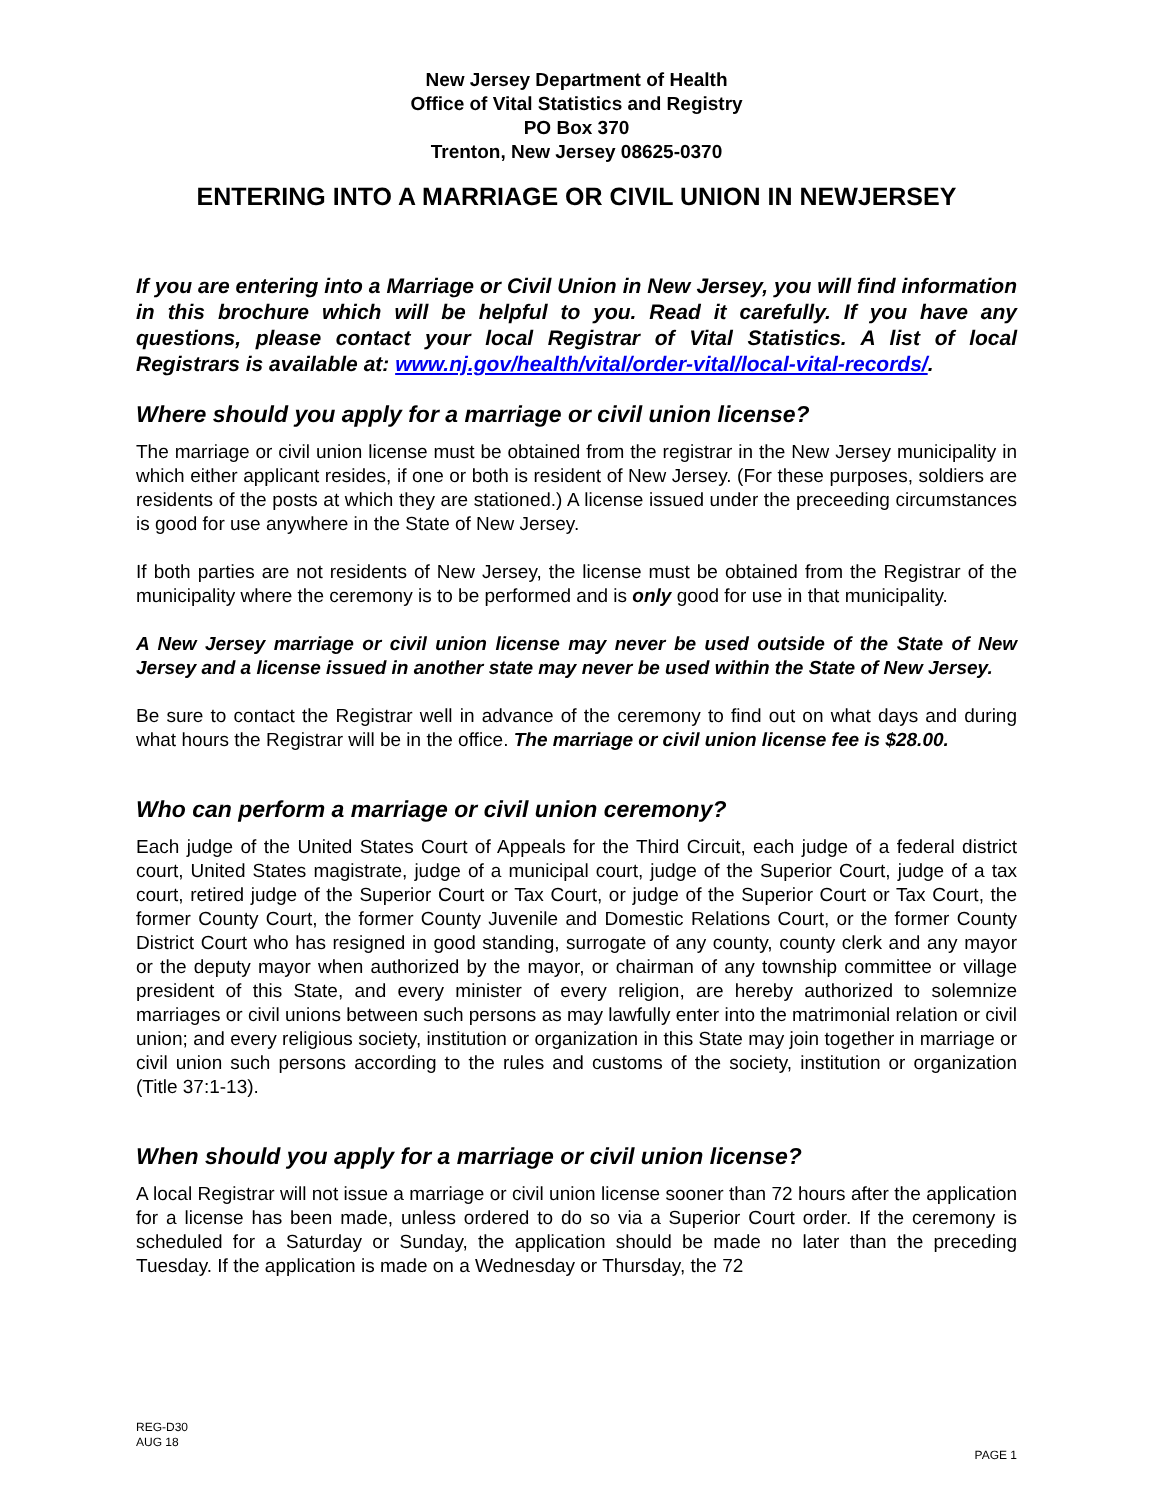New Jersey Department of Health
Office of Vital Statistics and Registry
PO Box 370
Trenton, New Jersey 08625-0370
ENTERING INTO A MARRIAGE OR CIVIL UNION IN NEWJERSEY
If you are entering into a Marriage or Civil Union in New Jersey, you will find information in this brochure which will be helpful to you. Read it carefully. If you have any questions, please contact your local Registrar of Vital Statistics. A list of local Registrars is available at: www.nj.gov/health/vital/order-vital/local-vital-records/.
Where should you apply for a marriage or civil union license?
The marriage or civil union license must be obtained from the registrar in the New Jersey municipality in which either applicant resides, if one or both is resident of New Jersey. (For these purposes, soldiers are residents of the posts at which they are stationed.) A license issued under the preceeding circumstances is good for use anywhere in the State of New Jersey.
If both parties are not residents of New Jersey, the license must be obtained from the Registrar of the municipality where the ceremony is to be performed and is only good for use in that municipality.
A New Jersey marriage or civil union license may never be used outside of the State of New Jersey and a license issued in another state may never be used within the State of New Jersey.
Be sure to contact the Registrar well in advance of the ceremony to find out on what days and during what hours the Registrar will be in the office. The marriage or civil union license fee is $28.00.
Who can perform a marriage or civil union ceremony?
Each judge of the United States Court of Appeals for the Third Circuit, each judge of a federal district court, United States magistrate, judge of a municipal court, judge of the Superior Court, judge of a tax court, retired judge of the Superior Court or Tax Court, or judge of the Superior Court or Tax Court, the former County Court, the former County Juvenile and Domestic Relations Court, or the former County District Court who has resigned in good standing, surrogate of any county, county clerk and any mayor or the deputy mayor when authorized by the mayor, or chairman of any township committee or village president of this State, and every minister of every religion, are hereby authorized to solemnize marriages or civil unions between such persons as may lawfully enter into the matrimonial relation or civil union; and every religious society, institution or organization in this State may join together in marriage or civil union such persons according to the rules and customs of the society, institution or organization (Title 37:1-13).
When should you apply for a marriage or civil union license?
A local Registrar will not issue a marriage or civil union license sooner than 72 hours after the application for a license has been made, unless ordered to do so via a Superior Court order. If the ceremony is scheduled for a Saturday or Sunday, the application should be made no later than the preceding Tuesday. If the application is made on a Wednesday or Thursday, the 72
REG-D30
AUG 18
PAGE 1